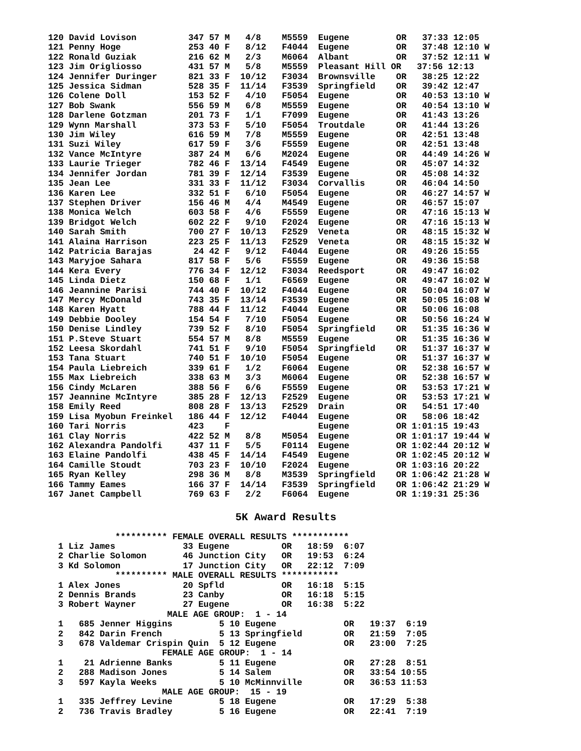120 David Lovison          347 57 M   4/8    M5559  Eugene         OR   37:33 12:05
121 Penny Hoge             253 40 F   8/12   F4044  Eugene         OR   37:48 12:10 W
122 Ronald Guziak          216 62 M   2/3    M6064  Albant         OR   37:52 12:11 W
123 Jim Origliosso         431 57 M   5/8    M5559  Pleasant Hill OR   37:56 12:13
124 Jennifer Duringer      821 33 F  10/12   F3034  Brownsville    OR   38:25 12:22
125 Jessica Sidman         528 35 F  11/14   F3539  Springfield    OR   39:42 12:47
126 Colene Doll            153 52 F   4/10   F5054  Eugene         OR   40:53 13:10 W
127 Bob Swank              556 59 M   6/8    M5559  Eugene         OR   40:54 13:10 W
128 Darlene Gotzman        201 73 F   1/1    F7099  Eugene         OR   41:43 13:26
129 Wynn Marshall          373 53 F   5/10   F5054  Troutdale      OR   41:44 13:26
130 Jim Wiley              616 59 M   7/8    M5559  Eugene         OR   42:51 13:48
131 Suzi Wiley             617 59 F   3/6    F5559  Eugene         OR   42:51 13:48
132 Vance McIntyre         387 24 M   6/6    M2024  Eugene         OR   44:49 14:26 W
133 Laurie Trieger         782 46 F  13/14   F4549  Eugene         OR   45:07 14:32
134 Jennifer Jordan        781 39 F  12/14   F3539  Eugene         OR   45:08 14:32
135 Jean Lee               331 33 F  11/12   F3034  Corvallis      OR   46:04 14:50
136 Karen Lee              332 51 F   6/10   F5054  Eugene         OR   46:27 14:57 W
137 Stephen Driver         156 46 M   4/4    M4549  Eugene         OR   46:57 15:07
138 Monica Welch           603 58 F   4/6    F5559  Eugene         OR   47:16 15:13 W
139 Bridgot Welch          602 22 F   9/10   F2024  Eugene         OR   47:16 15:13 W
140 Sarah Smith            700 27 F  10/13   F2529  Veneta         OR   48:15 15:32 W
141 Alaina Harrison        223 25 F  11/13   F2529  Veneta         OR   48:15 15:32 W
142 Patricia Barajas        24 42 F   9/12   F4044  Eugene         OR   49:26 15:55
143 Maryjoe Sahara         817 58 F   5/6    F5559  Eugene         OR   49:36 15:58
144 Kera Every             776 34 F  12/12   F3034  Reedsport      OR   49:47 16:02
145 Linda Dietz            150 68 F   1/1    F6569  Eugene         OR   49:47 16:02 W
146 Jeannine Parisi        744 40 F  10/12   F4044  Eugene         OR   50:04 16:07 W
147 Mercy McDonald         743 35 F  13/14   F3539  Eugene         OR   50:05 16:08 W
148 Karen Hyatt            788 44 F  11/12   F4044  Eugene         OR   50:06 16:08
149 Debbie Dooley          154 54 F   7/10   F5054  Eugene         OR   50:56 16:24 W
150 Denise Lindley         739 52 F   8/10   F5054  Springfield    OR   51:35 16:36 W
151 P.Steve Stuart         554 57 M   8/8    M5559  Eugene         OR   51:35 16:36 W
152 Leesa Skordahl         741 51 F   9/10   F5054  Springfield    OR   51:37 16:37 W
153 Tana Stuart            740 51 F  10/10   F5054  Eugene         OR   51:37 16:37 W
154 Paula Liebreich        339 61 F   1/2    F6064  Eugene         OR   52:38 16:57 W
155 Max Liebreich          338 63 M   3/3    M6064  Eugene         OR   52:38 16:57 W
156 Cindy McLaren          388 56 F   6/6    F5559  Eugene         OR   53:53 17:21 W
157 Jeannine McIntyre      385 28 F  12/13   F2529  Eugene         OR   53:53 17:21 W
158 Emily Reed             808 28 F  13/13   F2529  Drain          OR   54:51 17:40
159 Lisa Myobun Freinkel   186 44 F  12/12   F4044  Eugene         OR   58:06 18:42
160 Tari Norris            423    F                 Eugene         OR 1:01:15 19:43
161 Clay Norris            422 52 M   8/8    M5054  Eugene         OR 1:01:17 19:44 W
162 Alexandra Pandolfi     437 11 F   5/5    F0114  Eugene         OR 1:02:44 20:12 W
163 Elaine Pandolfi        438 45 F  14/14   F4549  Eugene         OR 1:02:45 20:12 W
164 Camille Stoudt         703 23 F  10/10   F2024  Eugene         OR 1:03:16 20:22
165 Ryan Kelley            298 36 M   8/8    M3539  Springfield    OR 1:06:42 21:28 W
166 Tammy Eames            166 37 F  14/14   F3539  Springfield    OR 1:06:42 21:29 W
167 Janet Campbell         769 63 F   2/2    F6064  Eugene         OR 1:19:31 25:36
5K Award Results
           ********** FEMALE OVERALL RESULTS ***********
1 Liz James             33 Eugene          OR   18:59  6:07
2 Charlie Solomon       46 Junction City   OR   19:53  6:24
3 Kd Solomon            17 Junction City   OR   22:12  7:09
           ********** MALE OVERALL RESULTS ***********
1 Alex Jones            20 Spfld           OR   16:18  5:15
2 Dennis Brands         23 Canby           OR   16:18  5:15
3 Robert Wayner         27 Eugene          OR   16:38  5:22
                     MALE AGE GROUP:  1 - 14
1   685 Jenner Higgins         5 10 Eugene             OR   19:37  6:19
2   842 Darin French           5 13 Springfield        OR   21:59  7:05
3   678 Valdemar Crispin Quin  5 12 Eugene             OR   23:00  7:25
                    FEMALE AGE GROUP:  1 - 14
1    21 Adrienne Banks         5 11 Eugene             OR   27:28  8:51
2   288 Madison Jones          5 14 Salem              OR   33:54 10:55
3   597 Kayla Weeks            5 10 McMinnville        OR   36:53 11:53
                    MALE AGE GROUP:  15 - 19
1   335 Jeffrey Levine         5 18 Eugene             OR   17:29  5:38
2   736 Travis Bradley         5 16 Eugene             OR   22:41  7:19